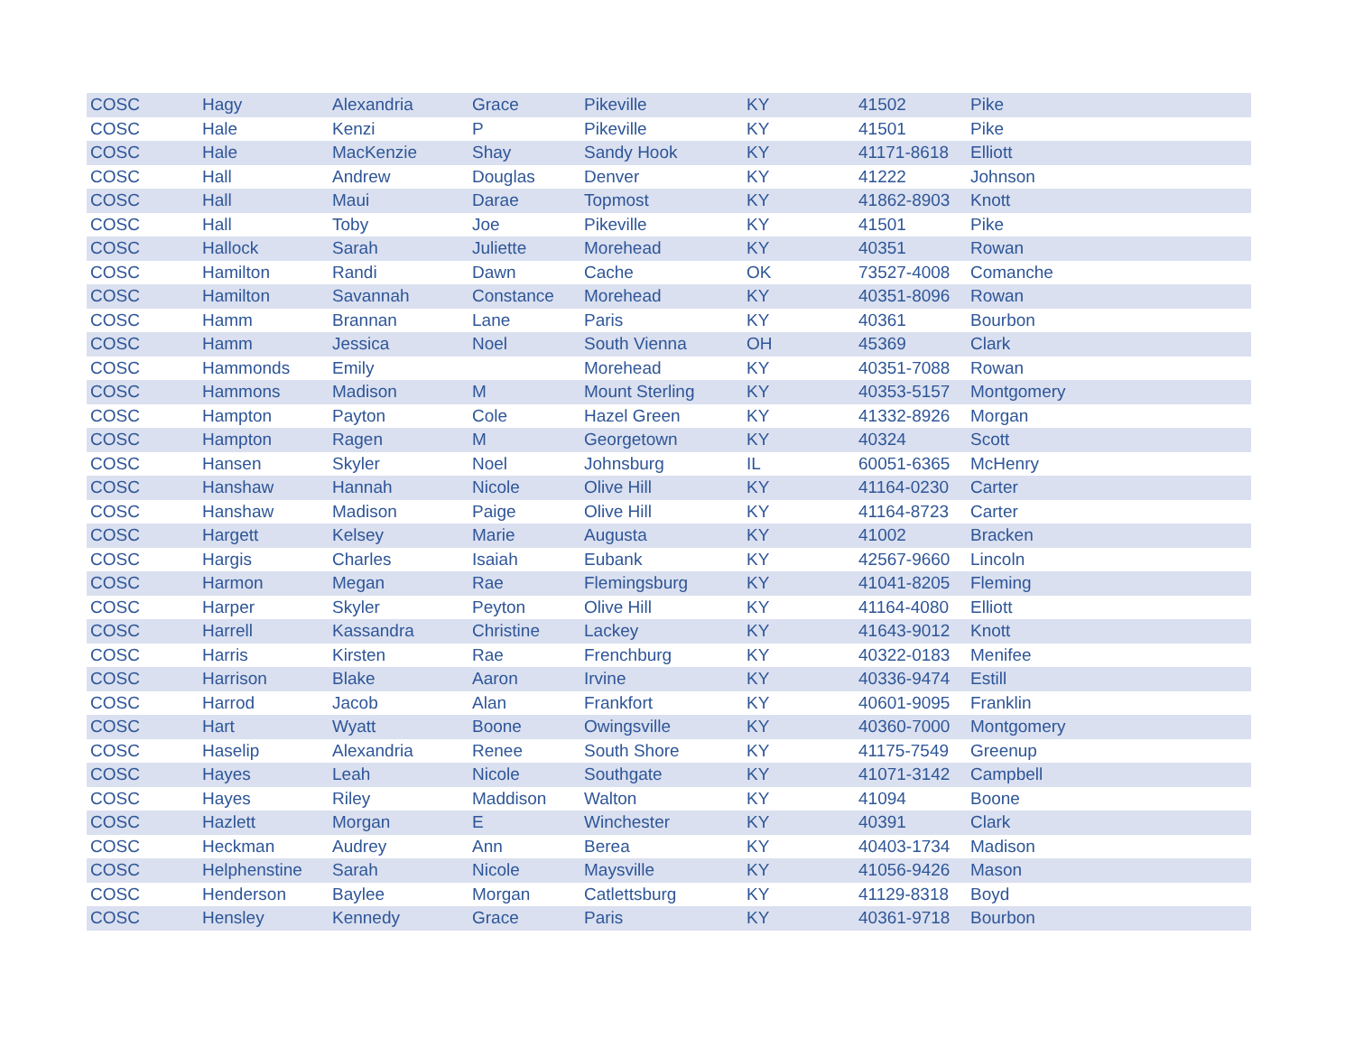| COSC | Hagy | Alexandria | Grace | Pikeville | KY | 41502 | Pike |
| COSC | Hale | Kenzi | P | Pikeville | KY | 41501 | Pike |
| COSC | Hale | MacKenzie | Shay | Sandy Hook | KY | 41171-8618 | Elliott |
| COSC | Hall | Andrew | Douglas | Denver | KY | 41222 | Johnson |
| COSC | Hall | Maui | Darae | Topmost | KY | 41862-8903 | Knott |
| COSC | Hall | Toby | Joe | Pikeville | KY | 41501 | Pike |
| COSC | Hallock | Sarah | Juliette | Morehead | KY | 40351 | Rowan |
| COSC | Hamilton | Randi | Dawn | Cache | OK | 73527-4008 | Comanche |
| COSC | Hamilton | Savannah | Constance | Morehead | KY | 40351-8096 | Rowan |
| COSC | Hamm | Brannan | Lane | Paris | KY | 40361 | Bourbon |
| COSC | Hamm | Jessica | Noel | South Vienna | OH | 45369 | Clark |
| COSC | Hammonds | Emily | | Morehead | KY | 40351-7088 | Rowan |
| COSC | Hammons | Madison | M | Mount Sterling | KY | 40353-5157 | Montgomery |
| COSC | Hampton | Payton | Cole | Hazel Green | KY | 41332-8926 | Morgan |
| COSC | Hampton | Ragen | M | Georgetown | KY | 40324 | Scott |
| COSC | Hansen | Skyler | Noel | Johnsburg | IL | 60051-6365 | McHenry |
| COSC | Hanshaw | Hannah | Nicole | Olive Hill | KY | 41164-0230 | Carter |
| COSC | Hanshaw | Madison | Paige | Olive Hill | KY | 41164-8723 | Carter |
| COSC | Hargett | Kelsey | Marie | Augusta | KY | 41002 | Bracken |
| COSC | Hargis | Charles | Isaiah | Eubank | KY | 42567-9660 | Lincoln |
| COSC | Harmon | Megan | Rae | Flemingsburg | KY | 41041-8205 | Fleming |
| COSC | Harper | Skyler | Peyton | Olive Hill | KY | 41164-4080 | Elliott |
| COSC | Harrell | Kassandra | Christine | Lackey | KY | 41643-9012 | Knott |
| COSC | Harris | Kirsten | Rae | Frenchburg | KY | 40322-0183 | Menifee |
| COSC | Harrison | Blake | Aaron | Irvine | KY | 40336-9474 | Estill |
| COSC | Harrod | Jacob | Alan | Frankfort | KY | 40601-9095 | Franklin |
| COSC | Hart | Wyatt | Boone | Owingsville | KY | 40360-7000 | Montgomery |
| COSC | Haselip | Alexandria | Renee | South Shore | KY | 41175-7549 | Greenup |
| COSC | Hayes | Leah | Nicole | Southgate | KY | 41071-3142 | Campbell |
| COSC | Hayes | Riley | Maddison | Walton | KY | 41094 | Boone |
| COSC | Hazlett | Morgan | E | Winchester | KY | 40391 | Clark |
| COSC | Heckman | Audrey | Ann | Berea | KY | 40403-1734 | Madison |
| COSC | Helphenstine | Sarah | Nicole | Maysville | KY | 41056-9426 | Mason |
| COSC | Henderson | Baylee | Morgan | Catlettsburg | KY | 41129-8318 | Boyd |
| COSC | Hensley | Kennedy | Grace | Paris | KY | 40361-9718 | Bourbon |